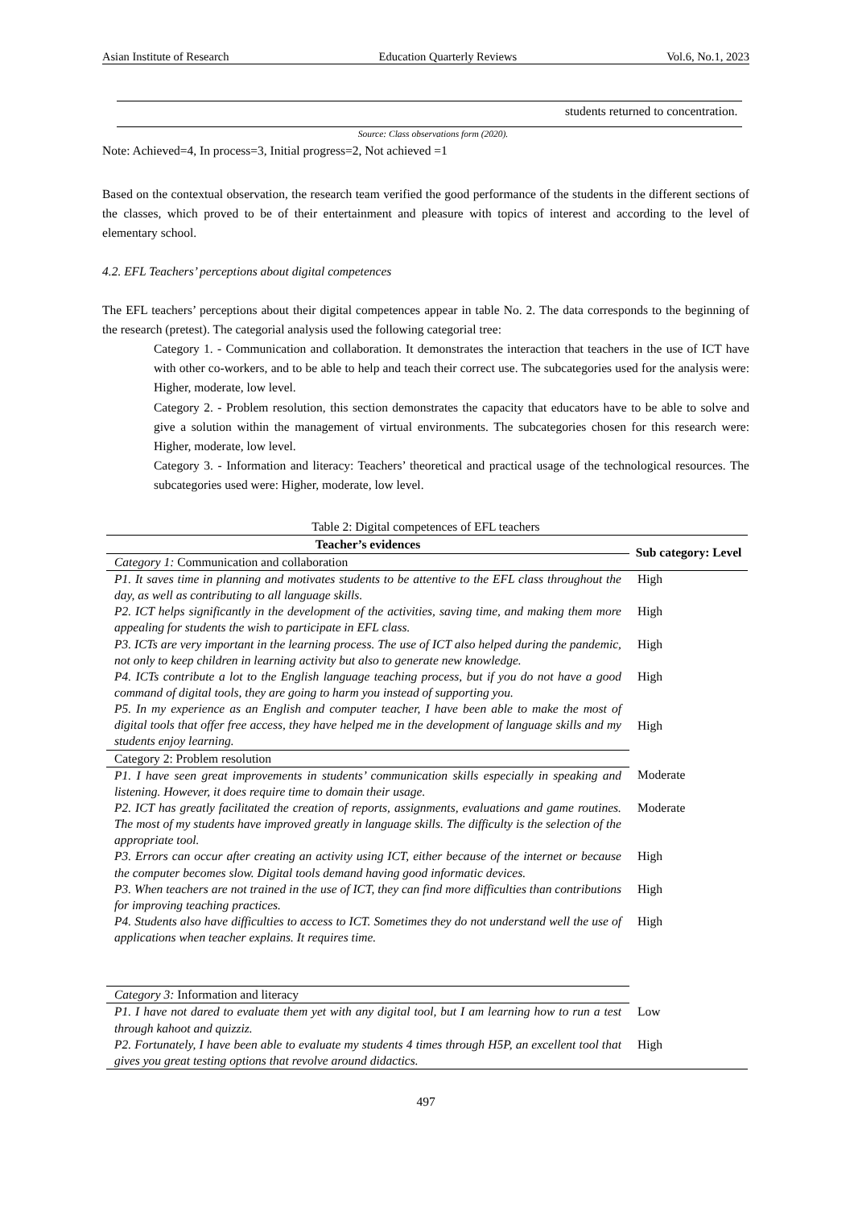Asian Institute of Research Education Quarterly Reviews Vol.6, No.1, 2023
| | students returned to concentration. |
Source: Class observations form (2020).
Note: Achieved=4, In process=3, Initial progress=2, Not achieved =1
Based on the contextual observation, the research team verified the good performance of the students in the different sections of the classes, which proved to be of their entertainment and pleasure with topics of interest and according to the level of elementary school.
4.2. EFL Teachers’ perceptions about digital competences
The EFL teachers’ perceptions about their digital competences appear in table No. 2. The data corresponds to the beginning of the research (pretest). The categorial analysis used the following categorial tree:
Category 1. - Communication and collaboration. It demonstrates the interaction that teachers in the use of ICT have with other co-workers, and to be able to help and teach their correct use. The subcategories used for the analysis were: Higher, moderate, low level.
Category 2. - Problem resolution, this section demonstrates the capacity that educators have to be able to solve and give a solution within the management of virtual environments. The subcategories chosen for this research were: Higher, moderate, low level.
Category 3. - Information and literacy: Teachers’ theoretical and practical usage of the technological resources. The subcategories used were: Higher, moderate, low level.
Table 2: Digital competences of EFL teachers
| Teacher’s evidences | Sub category: Level |
| --- | --- |
| Category 1: Communication and collaboration | |
| P1. It saves time in planning and motivates students to be attentive to the EFL class throughout the day, as well as contributing to all language skills. | High |
| P2. ICT helps significantly in the development of the activities, saving time, and making them more appealing for students the wish to participate in EFL class. | High |
| P3. ICTs are very important in the learning process. The use of ICT also helped during the pandemic, not only to keep children in learning activity but also to generate new knowledge. | High |
| P4. ICTs contribute a lot to the English language teaching process, but if you do not have a good command of digital tools, they are going to harm you instead of supporting you. | High |
| P5. In my experience as an English and computer teacher, I have been able to make the most of digital tools that offer free access, they have helped me in the development of language skills and my students enjoy learning. | High |
| Category 2: Problem resolution | |
| P1. I have seen great improvements in students’ communication skills especially in speaking and listening. However, it does require time to domain their usage. | Moderate |
| P2. ICT has greatly facilitated the creation of reports, assignments, evaluations and game routines. The most of my students have improved greatly in language skills. The difficulty is the selection of the appropriate tool. | Moderate |
| P3. Errors can occur after creating an activity using ICT, either because of the internet or because the computer becomes slow. Digital tools demand having good informatic devices. | High |
| P3. When teachers are not trained in the use of ICT, they can find more difficulties than contributions for improving teaching practices. | High |
| P4. Students also have difficulties to access to ICT. Sometimes they do not understand well the use of applications when teacher explains. It requires time. | High |
| Category 3: Information and literacy | |
| P1. I have not dared to evaluate them yet with any digital tool, but I am learning how to run a test through kahoot and quizziz. | Low |
| P2. Fortunately, I have been able to evaluate my students 4 times through H5P, an excellent tool that gives you great testing options that revolve around didactics. | High |
497